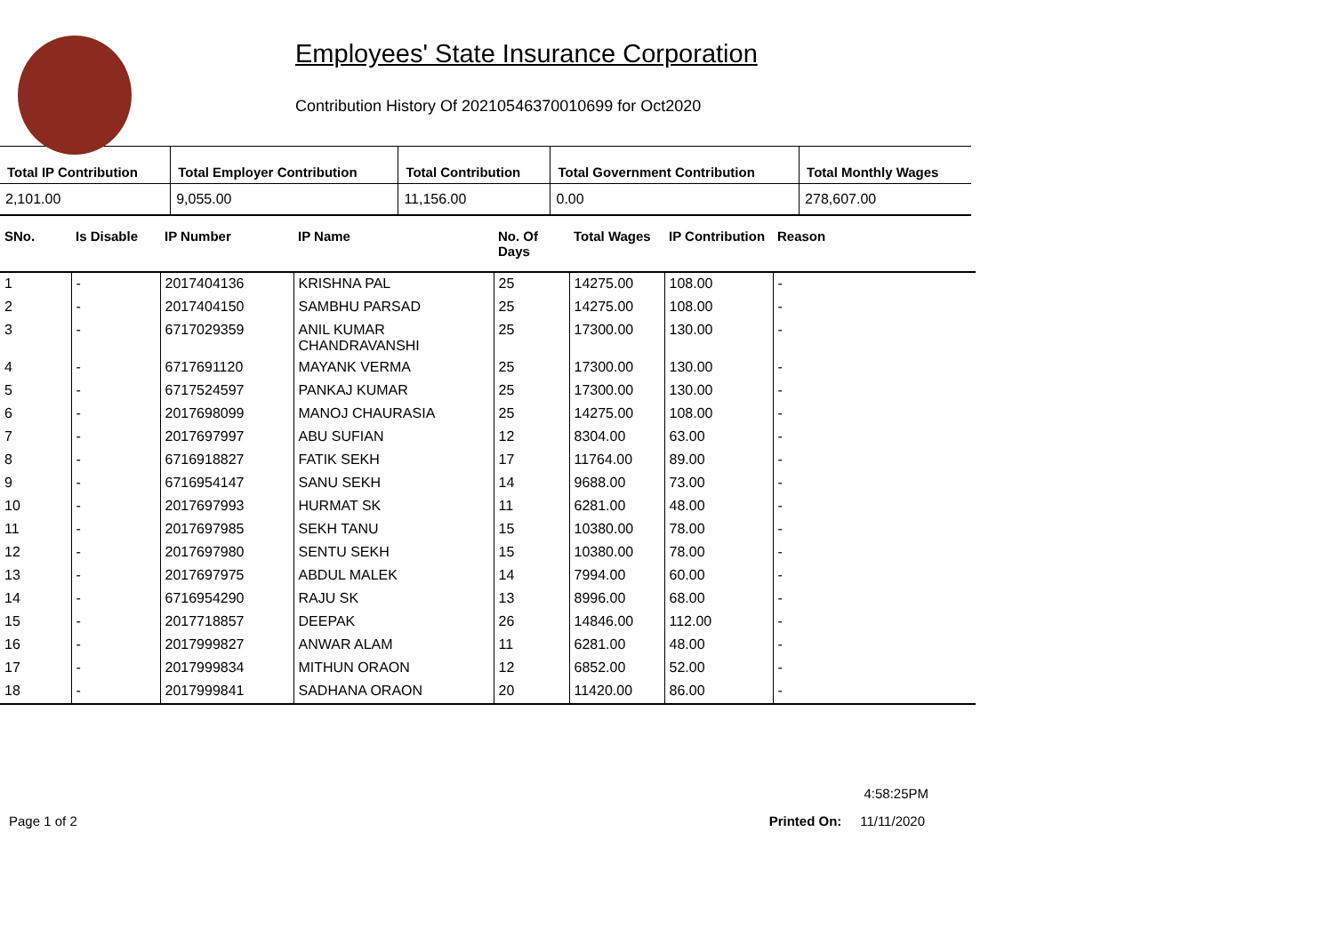Employees' State Insurance Corporation
Contribution History Of 20210546370010699 for Oct2020
| Total IP Contribution | Total Employer Contribution | Total Contribution | Total Government Contribution | Total Monthly Wages |
| --- | --- | --- | --- | --- |
| 2,101.00 | 9,055.00 | 11,156.00 | 0.00 | 278,607.00 |
| SNo. | Is Disable | IP Number | IP Name | No. Of Days | Total Wages | IP Contribution | Reason |
| --- | --- | --- | --- | --- | --- | --- | --- |
| 1 | - | 2017404136 | KRISHNA PAL | 25 | 14275.00 | 108.00 | - |
| 2 | - | 2017404150 | SAMBHU PARSAD | 25 | 14275.00 | 108.00 | - |
| 3 | - | 6717029359 | ANIL KUMAR CHANDRAVANSHI | 25 | 17300.00 | 130.00 | - |
| 4 | - | 6717691120 | MAYANK VERMA | 25 | 17300.00 | 130.00 | - |
| 5 | - | 6717524597 | PANKAJ KUMAR | 25 | 17300.00 | 130.00 | - |
| 6 | - | 2017698099 | MANOJ CHAURASIA | 25 | 14275.00 | 108.00 | - |
| 7 | - | 2017697997 | ABU SUFIAN | 12 | 8304.00 | 63.00 | - |
| 8 | - | 6716918827 | FATIK SEKH | 17 | 11764.00 | 89.00 | - |
| 9 | - | 6716954147 | SANU SEKH | 14 | 9688.00 | 73.00 | - |
| 10 | - | 2017697993 | HURMAT SK | 11 | 6281.00 | 48.00 | - |
| 11 | - | 2017697985 | SEKH TANU | 15 | 10380.00 | 78.00 | - |
| 12 | - | 2017697980 | SENTU SEKH | 15 | 10380.00 | 78.00 | - |
| 13 | - | 2017697975 | ABDUL MALEK | 14 | 7994.00 | 60.00 | - |
| 14 | - | 6716954290 | RAJU SK | 13 | 8996.00 | 68.00 | - |
| 15 | - | 2017718857 | DEEPAK | 26 | 14846.00 | 112.00 | - |
| 16 | - | 2017999827 | ANWAR ALAM | 11 | 6281.00 | 48.00 | - |
| 17 | - | 2017999834 | MITHUN ORAON | 12 | 6852.00 | 52.00 | - |
| 18 | - | 2017999841 | SADHANA ORAON | 20 | 11420.00 | 86.00 | - |
4:58:25PM
Page 1 of 2 Printed On: 11/11/2020